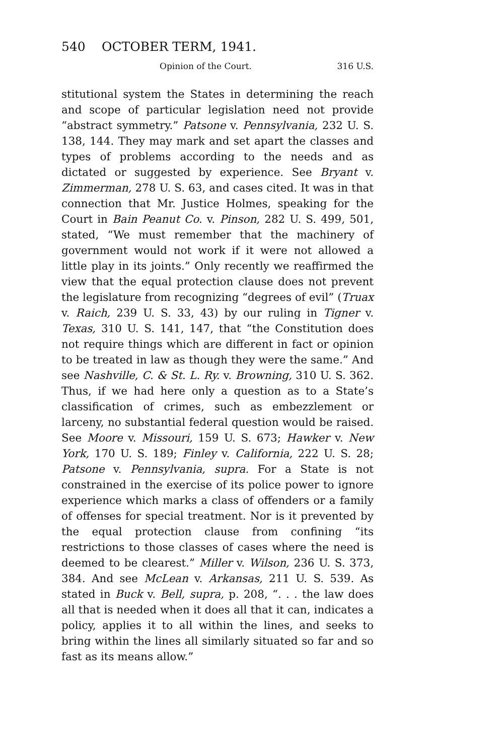540 OCTOBER TERM, 1941.
Opinion of the Court. 316 U.S.
stitutional system the States in determining the reach and scope of particular legislation need not provide “abstract symmetry.” Patsone v. Pennsylvania, 232 U. S. 138, 144. They may mark and set apart the classes and types of problems according to the needs and as dictated or suggested by experience. See Bryant v. Zimmerman, 278 U. S. 63, and cases cited. It was in that connection that Mr. Justice Holmes, speaking for the Court in Bain Peanut Co. v. Pinson, 282 U. S. 499, 501, stated, “We must remember that the machinery of government would not work if it were not allowed a little play in its joints.” Only recently we reaffirmed the view that the equal protection clause does not prevent the legislature from recognizing “degrees of evil” (Truax v. Raich, 239 U. S. 33, 43) by our ruling in Tigner v. Texas, 310 U. S. 141, 147, that “the Constitution does not require things which are different in fact or opinion to be treated in law as though they were the same.” And see Nashville, C. & St. L. Ry. v. Browning, 310 U. S. 362. Thus, if we had here only a question as to a State’s classification of crimes, such as embezzlement or larceny, no substantial federal question would be raised. See Moore v. Missouri, 159 U. S. 673; Hawker v. New York, 170 U. S. 189; Finley v. California, 222 U. S. 28; Patsone v. Pennsylvania, supra. For a State is not constrained in the exercise of its police power to ignore experience which marks a class of offenders or a family of offenses for special treatment. Nor is it prevented by the equal protection clause from confining “its restrictions to those classes of cases where the need is deemed to be clearest.” Miller v. Wilson, 236 U. S. 373, 384. And see McLean v. Arkansas, 211 U. S. 539. As stated in Buck v. Bell, supra, p. 208, “. . . the law does all that is needed when it does all that it can, indicates a policy, applies it to all within the lines, and seeks to bring within the lines all similarly situated so far and so fast as its means allow.”